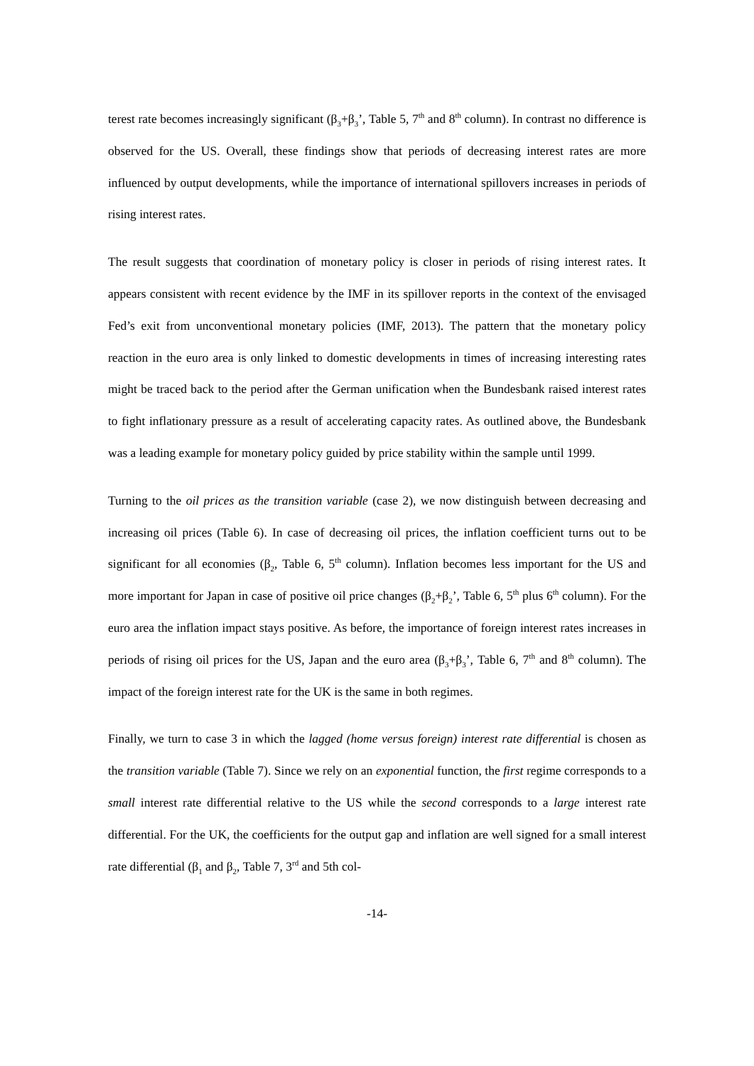terest rate becomes increasingly significant (β<sub>3</sub>+β<sub>3</sub>’, Table 5, 7<sup>th</sup> and 8<sup>th</sup> column). In contrast no difference is observed for the US. Overall, these findings show that periods of decreasing interest rates are more influenced by output developments, while the importance of international spillovers increases in periods of rising interest rates.
The result suggests that coordination of monetary policy is closer in periods of rising interest rates. It appears consistent with recent evidence by the IMF in its spillover reports in the context of the envisaged Fed’s exit from unconventional monetary policies (IMF, 2013). The pattern that the monetary policy reaction in the euro area is only linked to domestic developments in times of increasing interesting rates might be traced back to the period after the German unification when the Bundesbank raised interest rates to fight inflationary pressure as a result of accelerating capacity rates. As outlined above, the Bundesbank was a leading example for monetary policy guided by price stability within the sample until 1999.
Turning to the oil prices as the transition variable (case 2), we now distinguish between decreasing and increasing oil prices (Table 6). In case of decreasing oil prices, the inflation coefficient turns out to be significant for all economies (β<sub>2</sub>, Table 6, 5<sup>th</sup> column). Inflation becomes less important for the US and more important for Japan in case of positive oil price changes (β<sub>2</sub>+β<sub>2</sub>’, Table 6, 5<sup>th</sup> plus 6<sup>th</sup> column). For the euro area the inflation impact stays positive. As before, the importance of foreign interest rates increases in periods of rising oil prices for the US, Japan and the euro area (β<sub>3</sub>+β<sub>3</sub>’, Table 6, 7<sup>th</sup> and 8<sup>th</sup> column). The impact of the foreign interest rate for the UK is the same in both regimes.
Finally, we turn to case 3 in which the lagged (home versus foreign) interest rate differential is chosen as the transition variable (Table 7). Since we rely on an exponential function, the first regime corresponds to a small interest rate differential relative to the US while the second corresponds to a large interest rate differential. For the UK, the coefficients for the output gap and inflation are well signed for a small interest rate differential (β<sub>1</sub> and β<sub>2</sub>, Table 7, 3<sup>rd</sup> and 5th col-
-14-